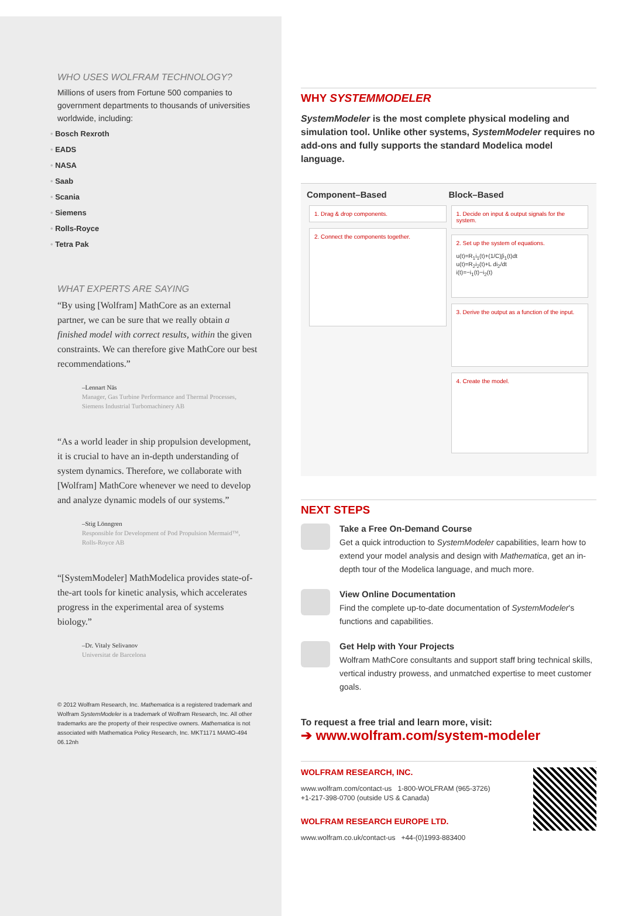WHO USES WOLFRAM TECHNOLOGY?
Millions of users from Fortune 500 companies to government departments to thousands of universities worldwide, including:
• Bosch Rexroth
• EADS
• NASA
• Saab
• Scania
• Siemens
• Rolls-Royce
• Tetra Pak
WHAT EXPERTS ARE SAYING
“By using [Wolfram] MathCore as an external partner, we can be sure that we really obtain a finished model with correct results, within the given constraints. We can therefore give MathCore our best recommendations.”
–Lennart Näs
Manager, Gas Turbine Performance and Thermal Processes,
Siemens Industrial Turbomachinery AB
“As a world leader in ship propulsion development, it is crucial to have an in-depth understanding of system dynamics. Therefore, we collaborate with [Wolfram] MathCore whenever we need to develop and analyze dynamic models of our systems.”
–Stig Lönngren
Responsible for Development of Pod Propulsion Mermaid™,
Rolls-Royce AB
“[SystemModeler] MathModelica provides state-of-the-art tools for kinetic analysis, which accelerates progress in the experimental area of systems biology.”
–Dr. Vitaly Selivanov
Universitat de Barcelona
© 2012 Wolfram Research, Inc. Mathematica is a registered trademark and Wolfram SystemModeler is a trademark of Wolfram Research, Inc. All other trademarks are the property of their respective owners. Mathematica is not associated with Mathematica Policy Research, Inc. MKT1171 MAMO-494 06.12nh
WHY SYSTEMMODELER
SystemModeler is the most complete physical modeling and simulation tool. Unlike other systems, SystemModeler requires no add-ons and fully supports the standard Modelica model language.
Component–Based
1. Drag & drop components.
2. Connect the components together.
Block–Based
1. Decide on input & output signals for the system.
2. Set up the system of equations.
u(t)=R<sub>1</sub>i<sub>1</sub>(t)+(1/C)∫i<sub>1</sub>(t)dt
u(t)=R<sub>2</sub>i<sub>2</sub>(t)+L di<sub>2</sub>/dt
i(t)=−i<sub>1</sub>(t)−i<sub>2</sub>(t)
3. Derive the output as a function of the input.
4. Create the model.
NEXT STEPS
Take a Free On-Demand Course
Get a quick introduction to SystemModeler capabilities, learn how to extend your model analysis and design with Mathematica, get an in-depth tour of the Modelica language, and much more.
View Online Documentation
Find the complete up-to-date documentation of SystemModeler's functions and capabilities.
Get Help with Your Projects
Wolfram MathCore consultants and support staff bring technical skills, vertical industry prowess, and unmatched expertise to meet customer goals.
To request a free trial and learn more, visit:
➔ www.wolfram.com/system-modeler
WOLFRAM RESEARCH, INC.
www.wolfram.com/contact-us 1-800-WOLFRAM (965-3726)
+1-217-398-0700 (outside US & Canada)
WOLFRAM RESEARCH EUROPE LTD.
www.wolfram.co.uk/contact-us +44-(0)1993-883400